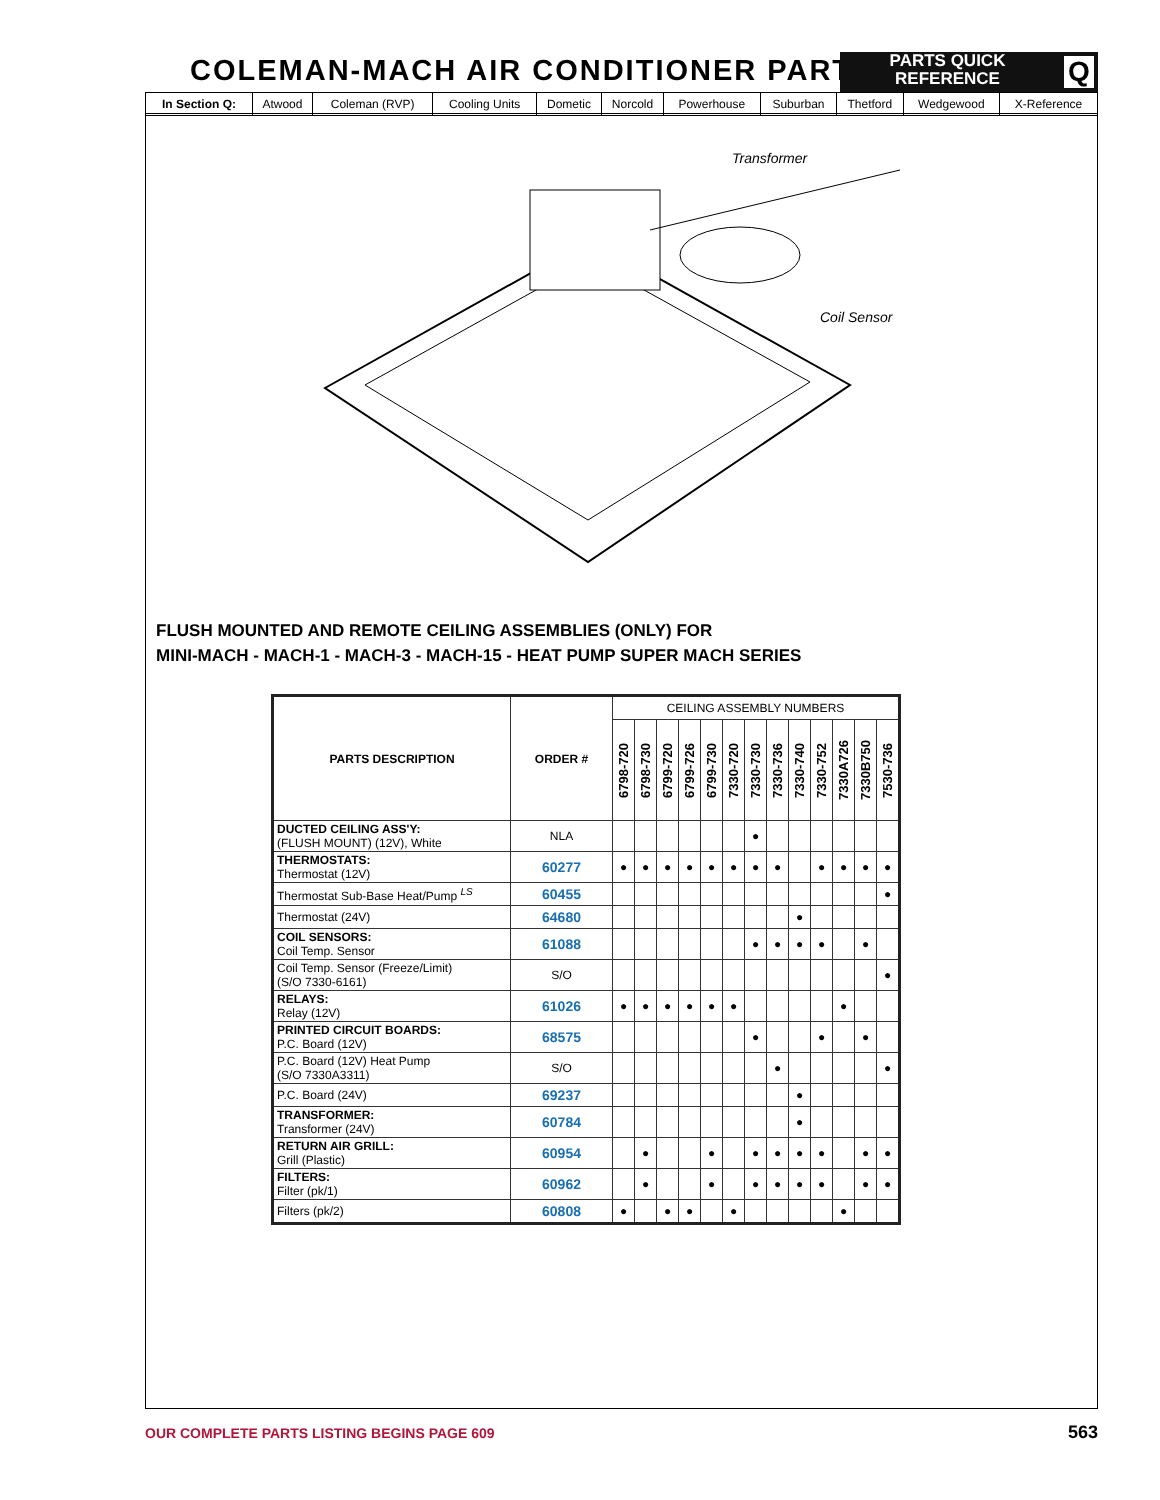COLEMAN-MACH AIR CONDITIONER PARTS
PARTS QUICK
REFERENCE
Q
| In Section Q: | Atwood | Coleman (RVP) | Cooling Units | Dometic | Norcold | Powerhouse | Suburban | Thetford | Wedgewood | X-Reference |
Transformer
Coil Sensor
FLUSH MOUNTED AND REMOTE CEILING ASSEMBLIES (ONLY) FOR
MINI-MACH - MACH-1 - MACH-3 - MACH-15 - HEAT PUMP SUPER MACH SERIES
| PARTS DESCRIPTION | ORDER # | CEILING ASSEMBLY NUMBERS | | | | | | | | | | | | |
| --- | --- | --- | --- | --- | --- | --- | --- | --- | --- | --- | --- | --- | --- | --- |
| | | 6798-720 | 6798-730 | 6799-720 | 6799-726 | 6799-730 | 7330-720 | 7330-730 | 7330-736 | 7330-740 | 7330-752 | 7330A726 | 7330B750 | 7530-736 |
| DUCTED CEILING ASS'Y: (FLUSH MOUNT) (12V), White | NLA | | | | | | | ● | | | | | | |
| THERMOSTATS: Thermostat (12V) | 60277 | ● | ● | ● | ● | ● | ● | ● | ● | | ● | ● | ● | ● |
| Thermostat Sub-Base Heat/Pump <sup>LS</sup> | 60455 | | | | | | | | | | | | | ● |
| Thermostat (24V) | 64680 | | | | | | | | | ● | | | | |
| COIL SENSORS: Coil Temp. Sensor | 61088 | | | | | | | ● | ● | ● | ● | | ● | |
| Coil Temp. Sensor (Freeze/Limit) (S/O 7330-6161) | S/O | | | | | | | | | | | | | ● |
| RELAYS: Relay (12V) | 61026 | ● | ● | ● | ● | ● | ● | | | | | ● | | |
| PRINTED CIRCUIT BOARDS: P.C. Board (12V) | 68575 | | | | | | | ● | | | ● | | ● | |
| P.C. Board (12V) Heat Pump (S/O 7330A3311) | S/O | | | | | | | | ● | | | | | ● |
| P.C. Board (24V) | 69237 | | | | | | | | | ● | | | | |
| TRANSFORMER: Transformer (24V) | 60784 | | | | | | | | | ● | | | | |
| RETURN AIR GRILL: Grill (Plastic) | 60954 | | ● | | | ● | | ● | ● | ● | ● | | ● | ● |
| FILTERS: Filter (pk/1) | 60962 | | ● | | | ● | | ● | ● | ● | ● | | ● | ● |
| Filters (pk/2) | 60808 | ● | | ● | ● | | ● | | | | | ● | | |
OUR COMPLETE PARTS LISTING BEGINS PAGE 609
563